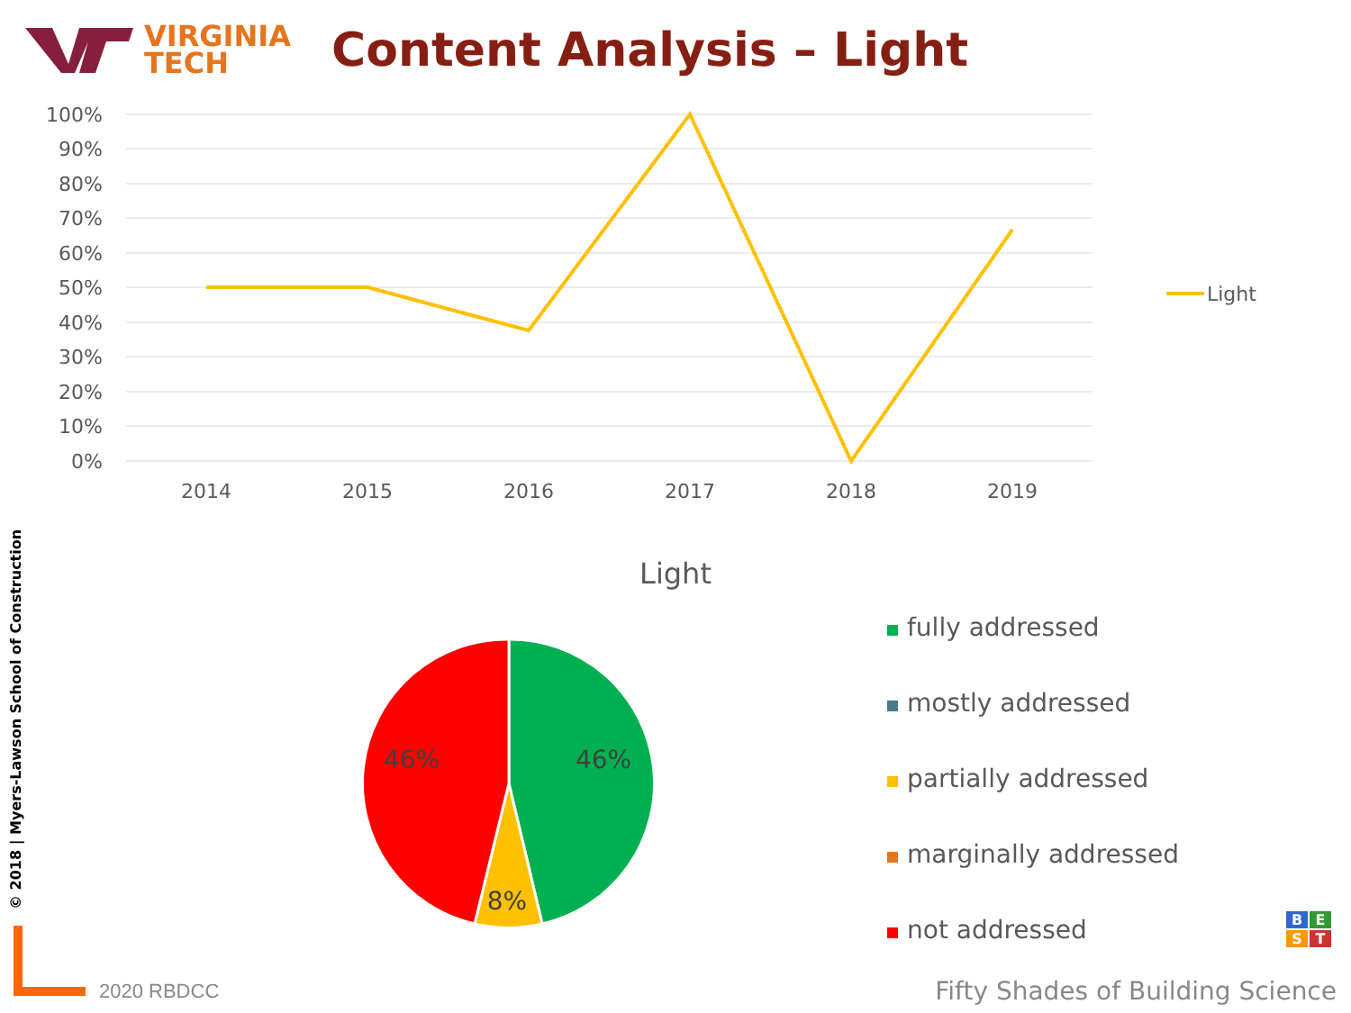VIRGINIA
TECH
Content Analysis – Light
100%
90%
80%
70%
60%
50%
40%
30%
20%
10%
0%
2014
2015
2016
2017
2018
2019
Light
Light
46%
46%
8%
fully addressed
mostly addressed
partially addressed
marginally addressed
not addressed
© 2018 | Myers-Lawson School of Construction
2020 RBDCC
BEST
Fifty Shades of Building Science